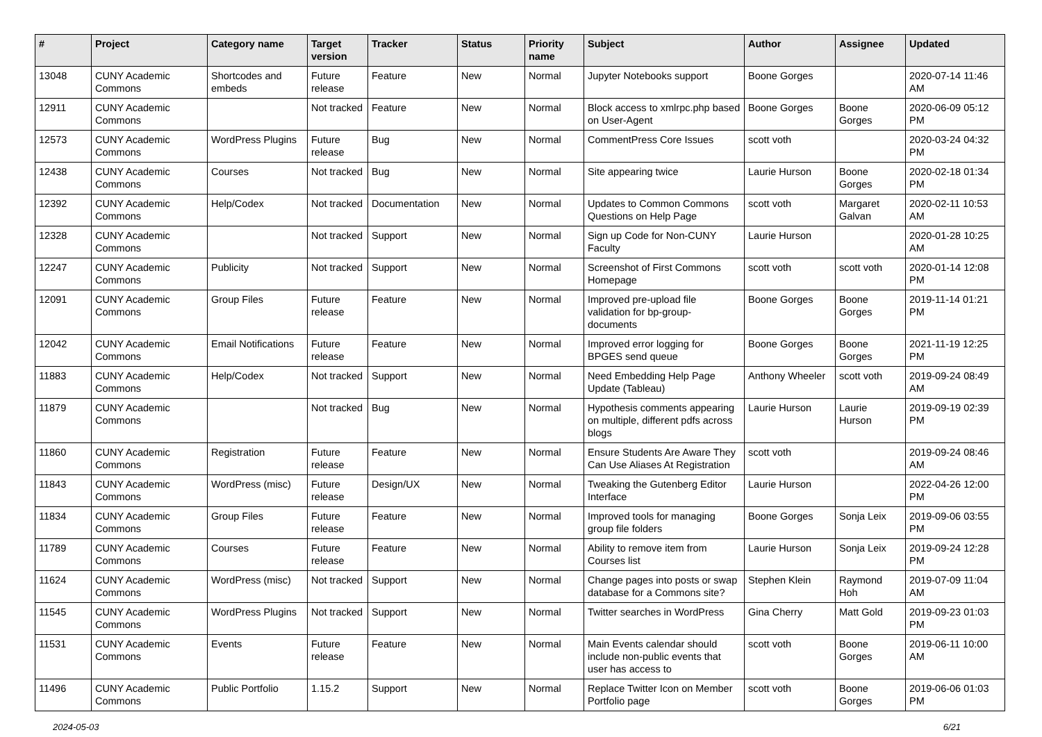| # | Project | Category name | Target version | Tracker | Status | Priority name | Subject | Author | Assignee | Updated |
| --- | --- | --- | --- | --- | --- | --- | --- | --- | --- | --- |
| 13048 | CUNY Academic Commons | Shortcodes and embeds | Future release | Feature | New | Normal | Jupyter Notebooks support | Boone Gorges | | 2020-07-14 11:46 AM |
| 12911 | CUNY Academic Commons | | Not tracked | Feature | New | Normal | Block access to xmlrpc.php based on User-Agent | Boone Gorges | Boone Gorges | 2020-06-09 05:12 PM |
| 12573 | CUNY Academic Commons | WordPress Plugins | Future release | Bug | New | Normal | CommentPress Core Issues | scott voth | | 2020-03-24 04:32 PM |
| 12438 | CUNY Academic Commons | Courses | Not tracked | Bug | New | Normal | Site appearing twice | Laurie Hurson | Boone Gorges | 2020-02-18 01:34 PM |
| 12392 | CUNY Academic Commons | Help/Codex | Not tracked | Documentation | New | Normal | Updates to Common Commons Questions on Help Page | scott voth | Margaret Galvan | 2020-02-11 10:53 AM |
| 12328 | CUNY Academic Commons | | Not tracked | Support | New | Normal | Sign up Code for Non-CUNY Faculty | Laurie Hurson | | 2020-01-28 10:25 AM |
| 12247 | CUNY Academic Commons | Publicity | Not tracked | Support | New | Normal | Screenshot of First Commons Homepage | scott voth | scott voth | 2020-01-14 12:08 PM |
| 12091 | CUNY Academic Commons | Group Files | Future release | Feature | New | Normal | Improved pre-upload file validation for bp-group-documents | Boone Gorges | Boone Gorges | 2019-11-14 01:21 PM |
| 12042 | CUNY Academic Commons | Email Notifications | Future release | Feature | New | Normal | Improved error logging for BPGES send queue | Boone Gorges | Boone Gorges | 2021-11-19 12:25 PM |
| 11883 | CUNY Academic Commons | Help/Codex | Not tracked | Support | New | Normal | Need Embedding Help Page Update (Tableau) | Anthony Wheeler | scott voth | 2019-09-24 08:49 AM |
| 11879 | CUNY Academic Commons | | Not tracked | Bug | New | Normal | Hypothesis comments appearing on multiple, different pdfs across blogs | Laurie Hurson | Laurie Hurson | 2019-09-19 02:39 PM |
| 11860 | CUNY Academic Commons | Registration | Future release | Feature | New | Normal | Ensure Students Are Aware They Can Use Aliases At Registration | scott voth | | 2019-09-24 08:46 AM |
| 11843 | CUNY Academic Commons | WordPress (misc) | Future release | Design/UX | New | Normal | Tweaking the Gutenberg Editor Interface | Laurie Hurson | | 2022-04-26 12:00 PM |
| 11834 | CUNY Academic Commons | Group Files | Future release | Feature | New | Normal | Improved tools for managing group file folders | Boone Gorges | Sonja Leix | 2019-09-06 03:55 PM |
| 11789 | CUNY Academic Commons | Courses | Future release | Feature | New | Normal | Ability to remove item from Courses list | Laurie Hurson | Sonja Leix | 2019-09-24 12:28 PM |
| 11624 | CUNY Academic Commons | WordPress (misc) | Not tracked | Support | New | Normal | Change pages into posts or swap database for a Commons site? | Stephen Klein | Raymond Hoh | 2019-07-09 11:04 AM |
| 11545 | CUNY Academic Commons | WordPress Plugins | Not tracked | Support | New | Normal | Twitter searches in WordPress | Gina Cherry | Matt Gold | 2019-09-23 01:03 PM |
| 11531 | CUNY Academic Commons | Events | Future release | Feature | New | Normal | Main Events calendar should include non-public events that user has access to | scott voth | Boone Gorges | 2019-06-11 10:00 AM |
| 11496 | CUNY Academic Commons | Public Portfolio | 1.15.2 | Support | New | Normal | Replace Twitter Icon on Member Portfolio page | scott voth | Boone Gorges | 2019-06-06 01:03 PM |
2024-05-03 6/21